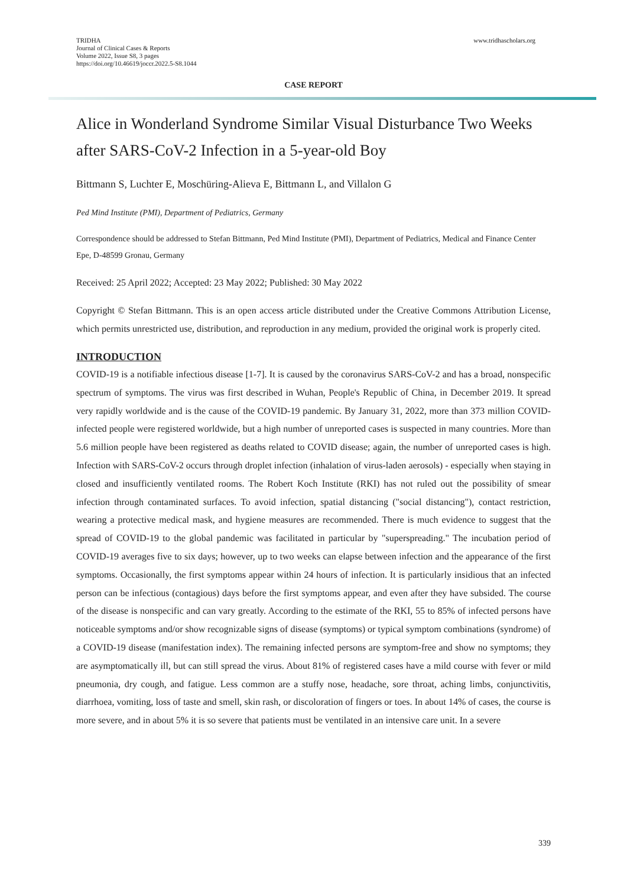TRIDHA
Journal of Clinical Cases & Reports
Volume 2022, Issue S8, 3 pages
https://doi.org/10.46619/joccr.2022.5-S8.1044
www.tridhascholars.org
CASE REPORT
Alice in Wonderland Syndrome Similar Visual Disturbance Two Weeks after SARS-CoV-2 Infection in a 5-year-old Boy
Bittmann S, Luchter E, Moschüring-Alieva E, Bittmann L, and Villalon G
Ped Mind Institute (PMI), Department of Pediatrics, Germany
Correspondence should be addressed to Stefan Bittmann, Ped Mind Institute (PMI), Department of Pediatrics, Medical and Finance Center Epe, D-48599 Gronau, Germany
Received: 25 April 2022; Accepted: 23 May 2022; Published: 30 May 2022
Copyright © Stefan Bittmann. This is an open access article distributed under the Creative Commons Attribution License, which permits unrestricted use, distribution, and reproduction in any medium, provided the original work is properly cited.
INTRODUCTION
COVID-19 is a notifiable infectious disease [1-7]. It is caused by the coronavirus SARS-CoV-2 and has a broad, nonspecific spectrum of symptoms. The virus was first described in Wuhan, People's Republic of China, in December 2019. It spread very rapidly worldwide and is the cause of the COVID-19 pandemic. By January 31, 2022, more than 373 million COVID-infected people were registered worldwide, but a high number of unreported cases is suspected in many countries. More than 5.6 million people have been registered as deaths related to COVID disease; again, the number of unreported cases is high. Infection with SARS-CoV-2 occurs through droplet infection (inhalation of virus-laden aerosols) - especially when staying in closed and insufficiently ventilated rooms. The Robert Koch Institute (RKI) has not ruled out the possibility of smear infection through contaminated surfaces. To avoid infection, spatial distancing ("social distancing"), contact restriction, wearing a protective medical mask, and hygiene measures are recommended. There is much evidence to suggest that the spread of COVID-19 to the global pandemic was facilitated in particular by "superspreading." The incubation period of COVID-19 averages five to six days; however, up to two weeks can elapse between infection and the appearance of the first symptoms. Occasionally, the first symptoms appear within 24 hours of infection. It is particularly insidious that an infected person can be infectious (contagious) days before the first symptoms appear, and even after they have subsided. The course of the disease is nonspecific and can vary greatly. According to the estimate of the RKI, 55 to 85% of infected persons have noticeable symptoms and/or show recognizable signs of disease (symptoms) or typical symptom combinations (syndrome) of a COVID-19 disease (manifestation index). The remaining infected persons are symptom-free and show no symptoms; they are asymptomatically ill, but can still spread the virus. About 81% of registered cases have a mild course with fever or mild pneumonia, dry cough, and fatigue. Less common are a stuffy nose, headache, sore throat, aching limbs, conjunctivitis, diarrhoea, vomiting, loss of taste and smell, skin rash, or discoloration of fingers or toes. In about 14% of cases, the course is more severe, and in about 5% it is so severe that patients must be ventilated in an intensive care unit. In a severe
339